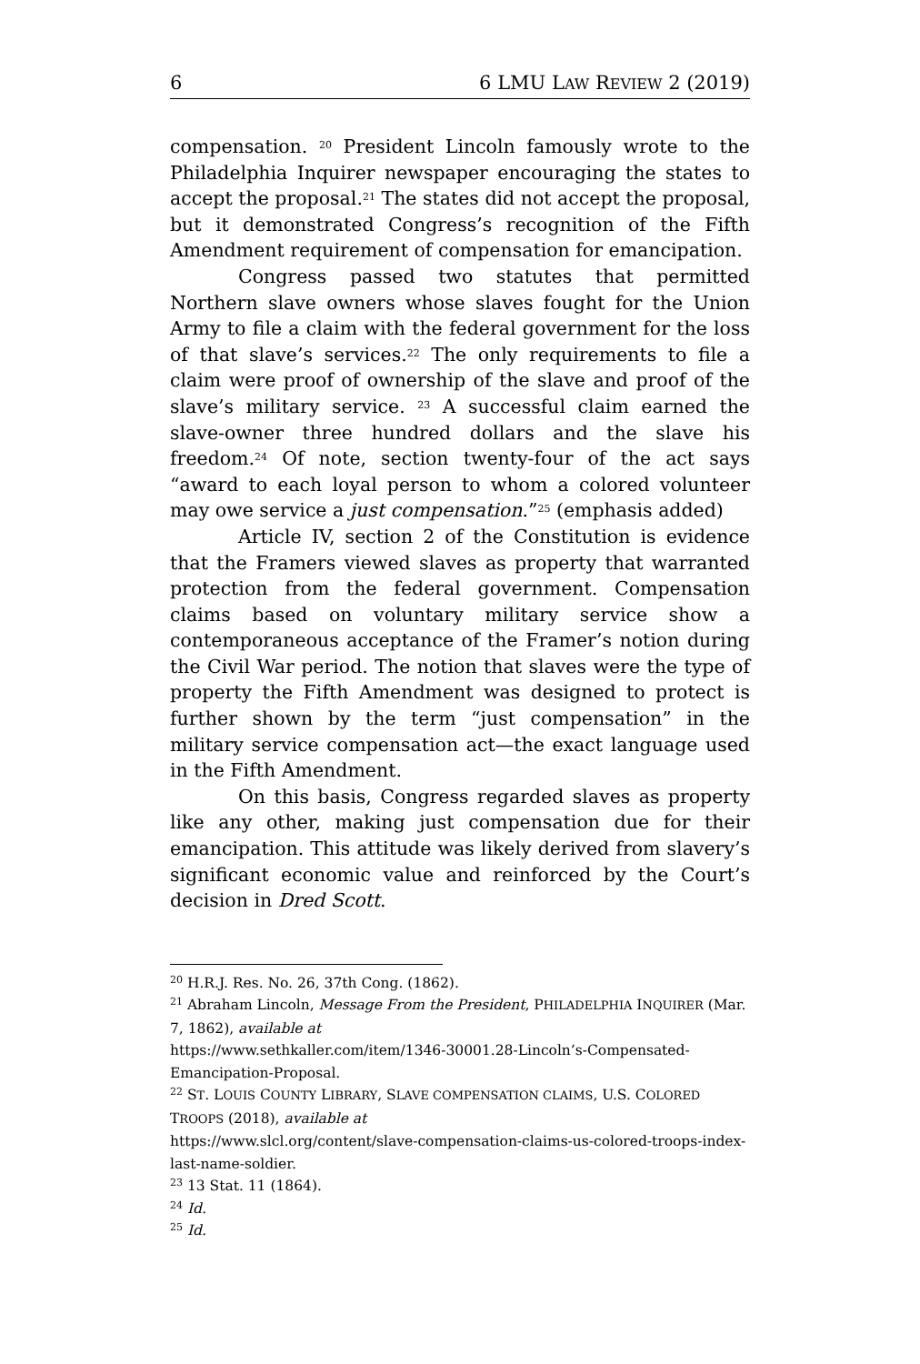6 6 LMU LAW REVIEW 2 (2019)
compensation. <sup>20</sup> President Lincoln famously wrote to the Philadelphia Inquirer newspaper encouraging the states to accept the proposal.<sup>21</sup> The states did not accept the proposal, but it demonstrated Congress’s recognition of the Fifth Amendment requirement of compensation for emancipation.
Congress passed two statutes that permitted Northern slave owners whose slaves fought for the Union Army to file a claim with the federal government for the loss of that slave’s services.<sup>22</sup> The only requirements to file a claim were proof of ownership of the slave and proof of the slave’s military service. <sup>23</sup> A successful claim earned the slave-owner three hundred dollars and the slave his freedom.<sup>24</sup> Of note, section twenty-four of the act says “award to each loyal person to whom a colored volunteer may owe service a just compensation.”<sup>25</sup> (emphasis added)
Article IV, section 2 of the Constitution is evidence that the Framers viewed slaves as property that warranted protection from the federal government. Compensation claims based on voluntary military service show a contemporaneous acceptance of the Framer’s notion during the Civil War period. The notion that slaves were the type of property the Fifth Amendment was designed to protect is further shown by the term “just compensation” in the military service compensation act—the exact language used in the Fifth Amendment.
On this basis, Congress regarded slaves as property like any other, making just compensation due for their emancipation. This attitude was likely derived from slavery’s significant economic value and reinforced by the Court’s decision in Dred Scott.
<sup>20</sup> H.R.J. Res. No. 26, 37th Cong. (1862).
<sup>21</sup> Abraham Lincoln, Message From the President, PHILADELPHIA INQUIRER (Mar. 7, 1862), available at
https://www.sethkaller.com/item/1346-30001.28-Lincoln’s-Compensated-Emancipation-Proposal.
<sup>22</sup> ST. LOUIS COUNTY LIBRARY, SLAVE COMPENSATION CLAIMS, U.S. COLORED TROOPS (2018), available at
https://www.slcl.org/content/slave-compensation-claims-us-colored-troops-index-last-name-soldier.
<sup>23</sup> 13 Stat. 11 (1864).
<sup>24</sup> Id.
<sup>25</sup> Id.